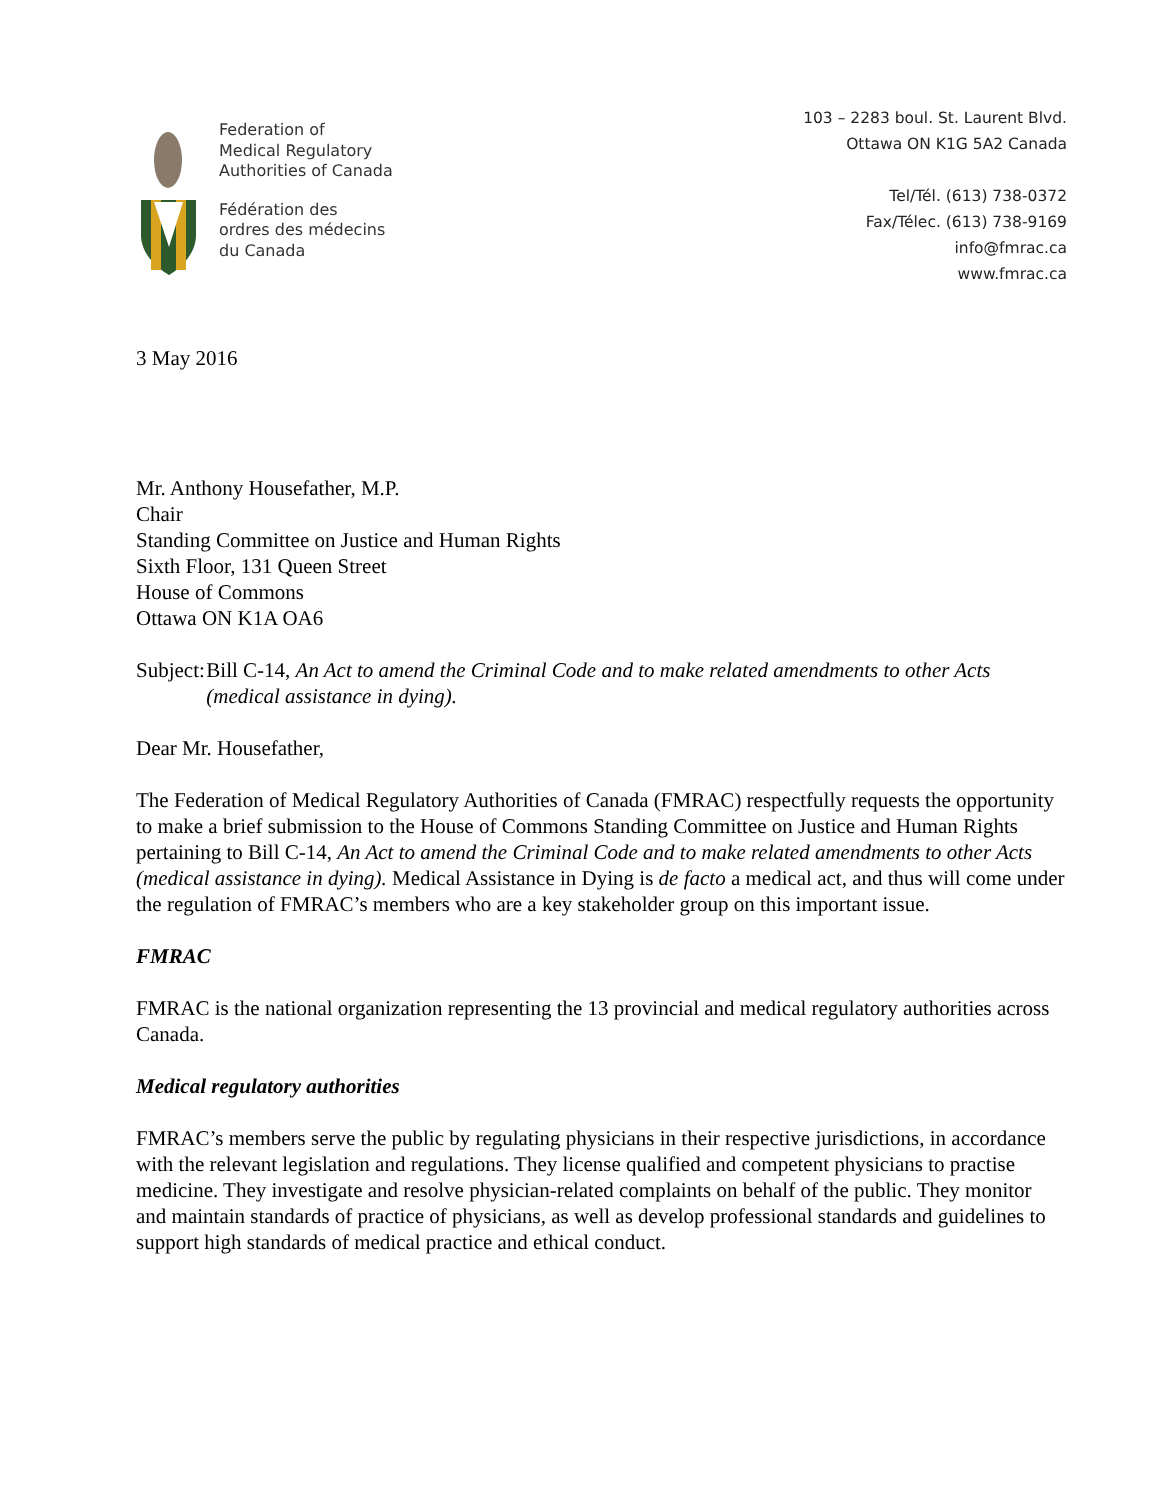Federation of
Medical Regulatory
Authorities of Canada
Fédération des
ordres des médecins
du Canada
103 – 2283 boul. St. Laurent Blvd.
Ottawa ON K1G 5A2 Canada
Tel/Tél. (613) 738-0372
Fax/Télec. (613) 738-9169
info@fmrac.ca
www.fmrac.ca
3 May 2016
Mr. Anthony Housefather, M.P.
Chair
Standing Committee on Justice and Human Rights
Sixth Floor, 131 Queen Street
House of Commons
Ottawa ON K1A OA6
Subject:
Bill C-14, An Act to amend the Criminal Code and to make related amendments to other Acts (medical assistance in dying).
Dear Mr. Housefather,
The Federation of Medical Regulatory Authorities of Canada (FMRAC) respectfully requests the opportunity to make a brief submission to the House of Commons Standing Committee on Justice and Human Rights pertaining to Bill C-14, An Act to amend the Criminal Code and to make related amendments to other Acts (medical assistance in dying). Medical Assistance in Dying is de facto a medical act, and thus will come under the regulation of FMRAC’s members who are a key stakeholder group on this important issue.
FMRAC
FMRAC is the national organization representing the 13 provincial and medical regulatory authorities across Canada.
Medical regulatory authorities
FMRAC’s members serve the public by regulating physicians in their respective jurisdictions, in accordance with the relevant legislation and regulations. They license qualified and competent physicians to practise medicine. They investigate and resolve physician-related complaints on behalf of the public. They monitor and maintain standards of practice of physicians, as well as develop professional standards and guidelines to support high standards of medical practice and ethical conduct.